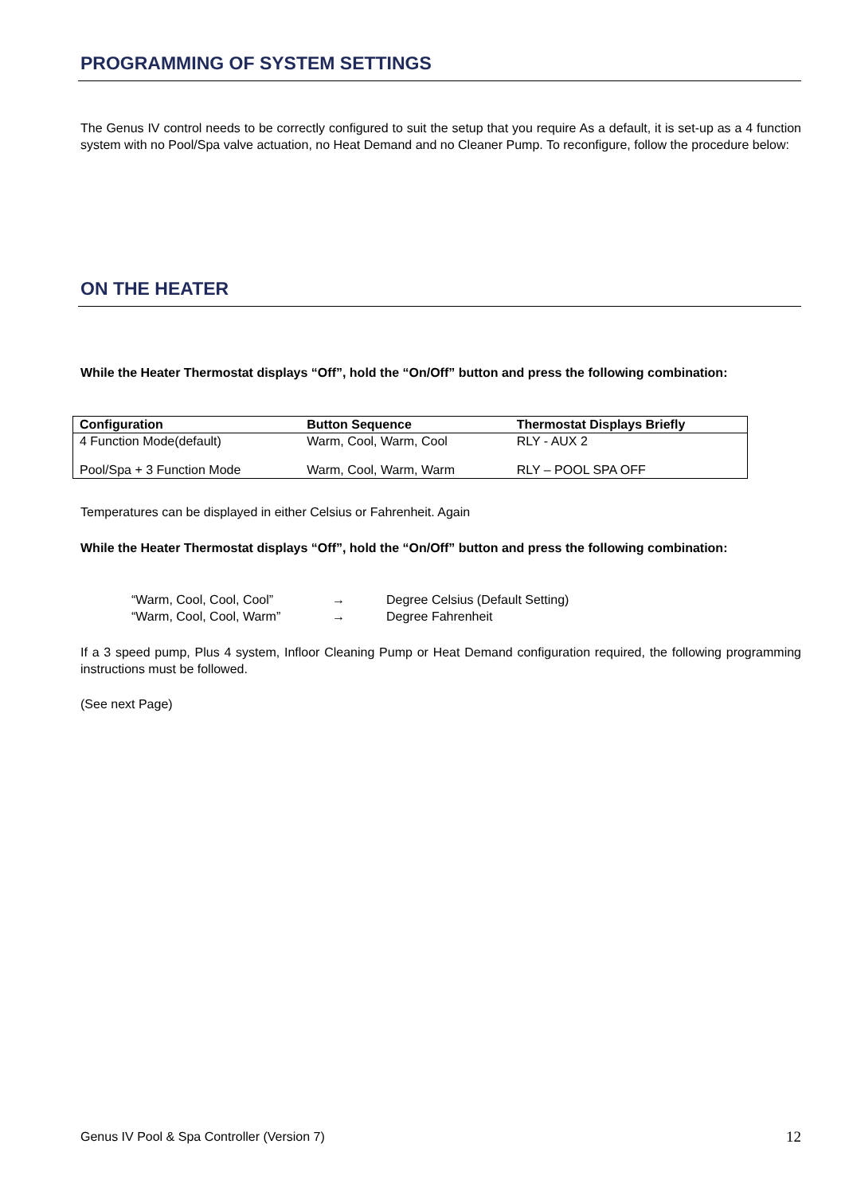PROGRAMMING OF SYSTEM SETTINGS
The Genus IV control needs to be correctly configured to suit the setup that you require As a default, it is set-up as a 4 function system with no Pool/Spa valve actuation, no Heat Demand and no Cleaner Pump. To reconfigure, follow the procedure below:
ON THE HEATER
While the Heater Thermostat displays “Off”, hold the “On/Off” button and press the following combination:
| Configuration | Button Sequence | Thermostat Displays Briefly |
| --- | --- | --- |
| 4 Function Mode(default) | Warm, Cool, Warm, Cool | RLY - AUX 2 |
| Pool/Spa + 3 Function Mode | Warm, Cool, Warm, Warm | RLY – POOL SPA OFF |
Temperatures can be displayed in either Celsius or Fahrenheit. Again
While the Heater Thermostat displays “Off”, hold the “On/Off” button and press the following combination:
“Warm, Cool, Cool, Cool” → Degree Celsius (Default Setting)
“Warm, Cool, Cool, Warm” → Degree Fahrenheit
If a 3 speed pump, Plus 4 system, Infloor Cleaning Pump or Heat Demand configuration required, the following programming instructions must be followed.
(See next Page)
Genus IV Pool & Spa Controller (Version 7)
12